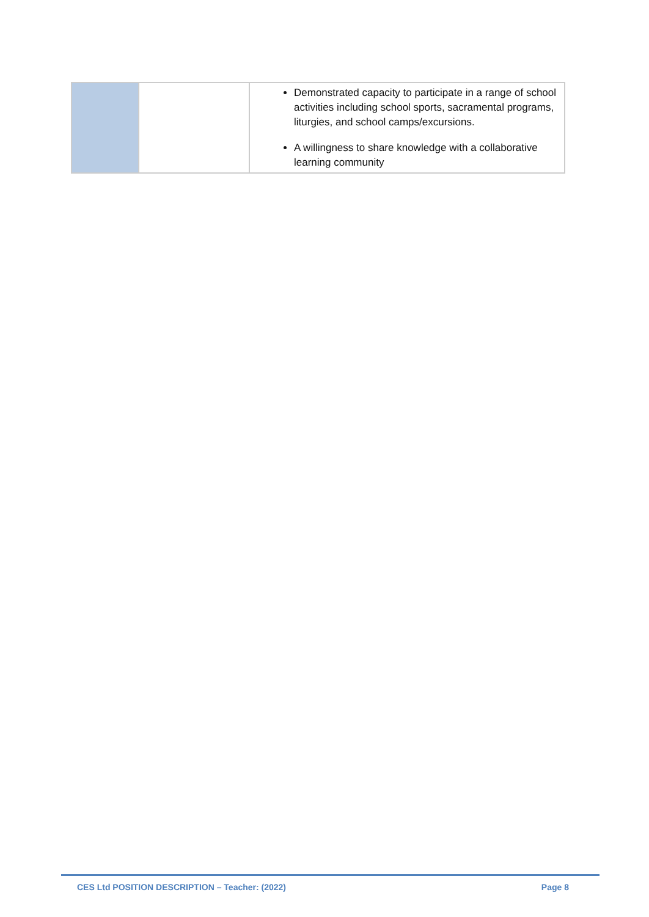| | | Demonstrated capacity to participate in a range of school activities including school sports, sacramental programs, liturgies, and school camps/excursions. A willingness to share knowledge with a collaborative learning community |
CES Ltd POSITION DESCRIPTION – Teacher: (2022) Page 8